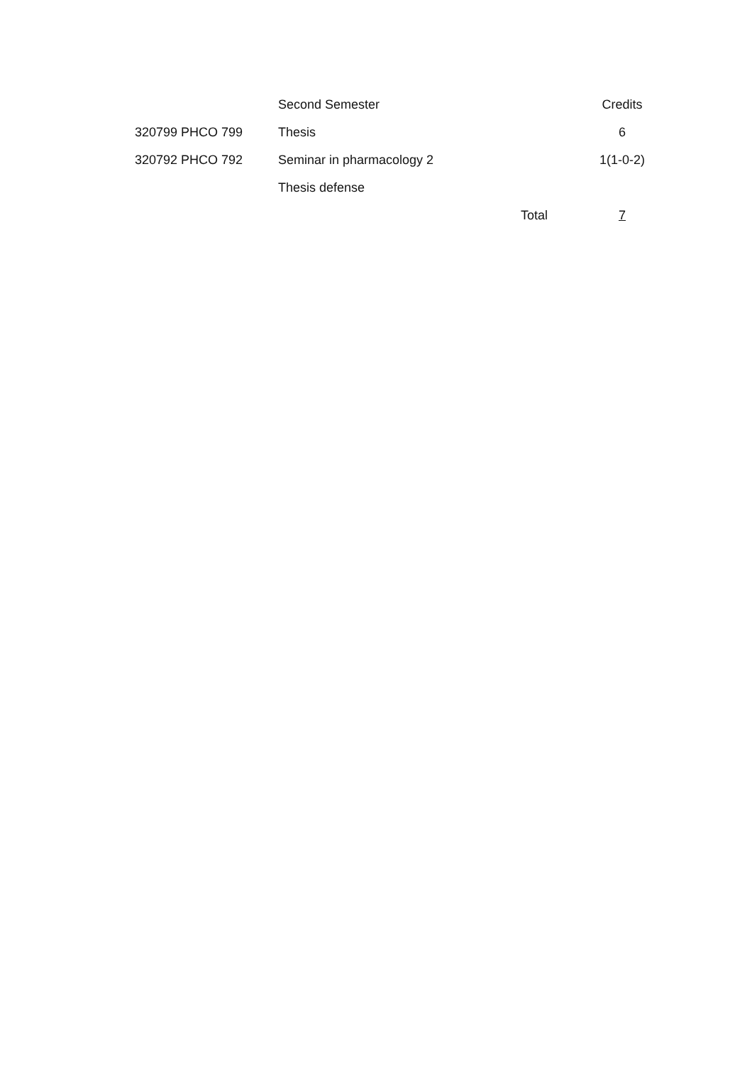| | Second Semester | | Credits |
| 320799 PHCO 799 | Thesis | | 6 |
| 320792 PHCO 792 | Seminar in pharmacology 2 | | 1(1-0-2) |
| | Thesis defense | | |
| | | Total | 7 |